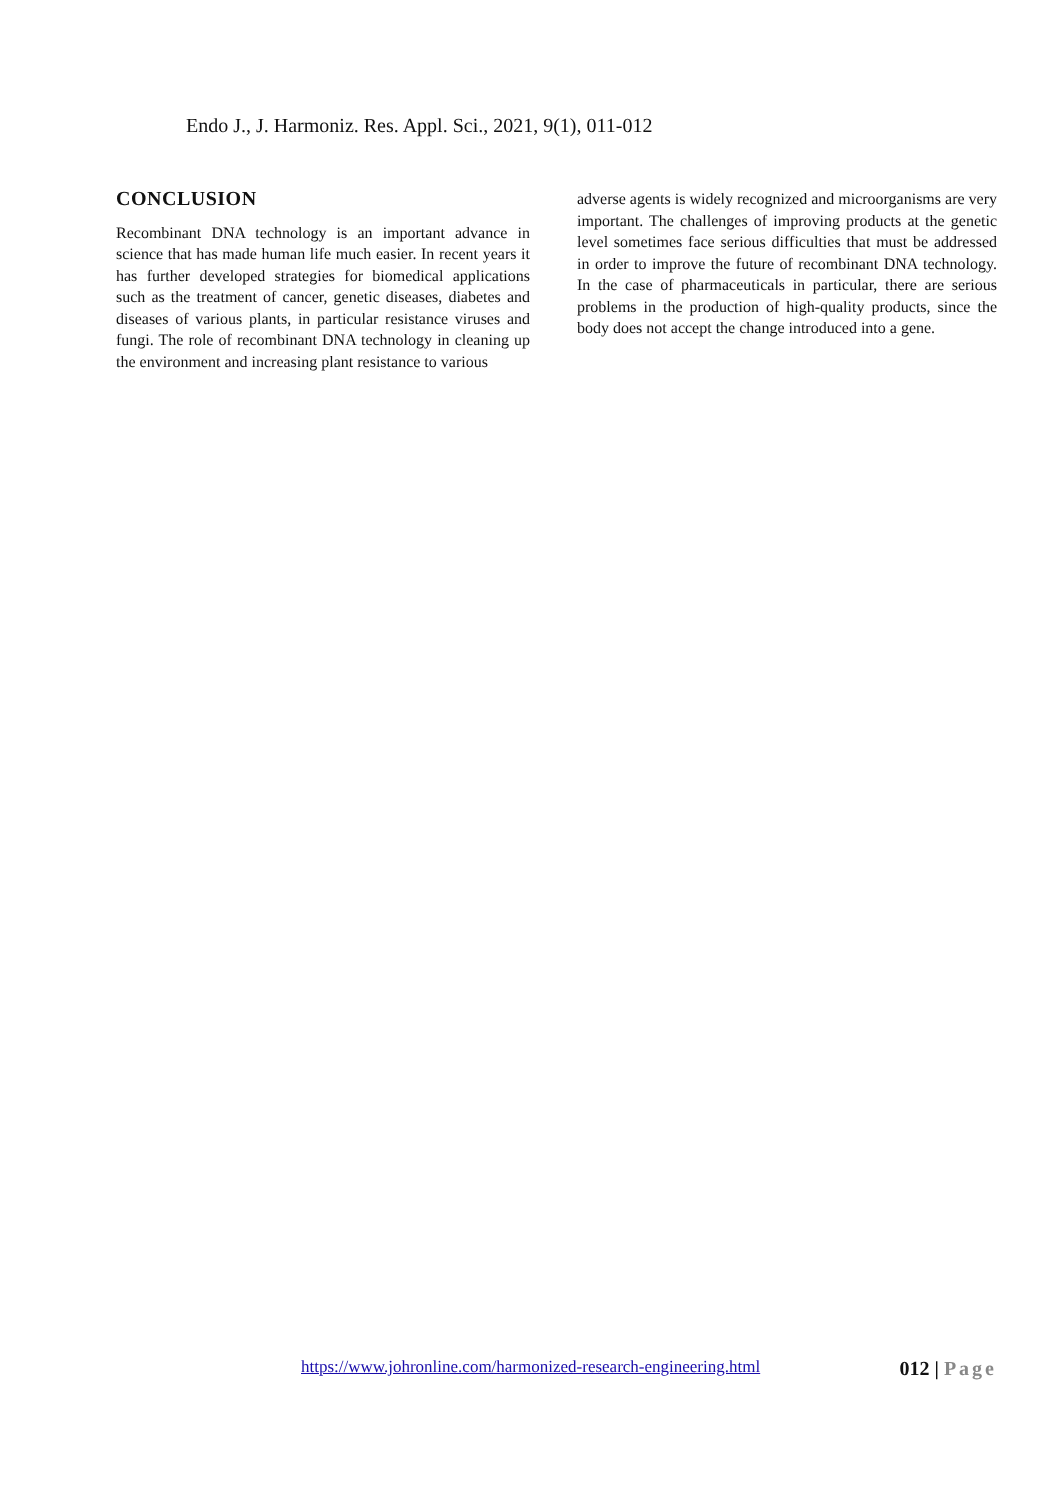Endo J., J. Harmoniz. Res. Appl. Sci., 2021, 9(1), 011-012
CONCLUSION
Recombinant DNA technology is an important advance in science that has made human life much easier. In recent years it has further developed strategies for biomedical applications such as the treatment of cancer, genetic diseases, diabetes and diseases of various plants, in particular resistance viruses and fungi. The role of recombinant DNA technology in cleaning up the environment and increasing plant resistance to various
adverse agents is widely recognized and microorganisms are very important. The challenges of improving products at the genetic level sometimes face serious difficulties that must be addressed in order to improve the future of recombinant DNA technology. In the case of pharmaceuticals in particular, there are serious problems in the production of high-quality products, since the body does not accept the change introduced into a gene.
https://www.johronline.com/harmonized-research-engineering.html 012 | Page